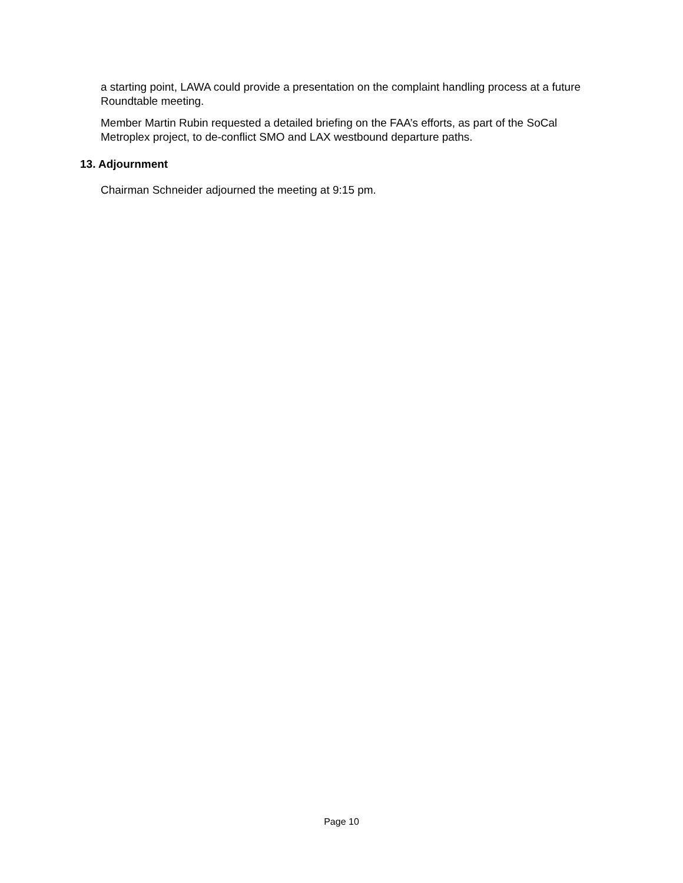a starting point, LAWA could provide a presentation on the complaint handling process at a future Roundtable meeting.
Member Martin Rubin requested a detailed briefing on the FAA’s efforts, as part of the SoCal Metroplex project, to de-conflict SMO and LAX westbound departure paths.
13. Adjournment
Chairman Schneider adjourned the meeting at 9:15 pm.
Page 10